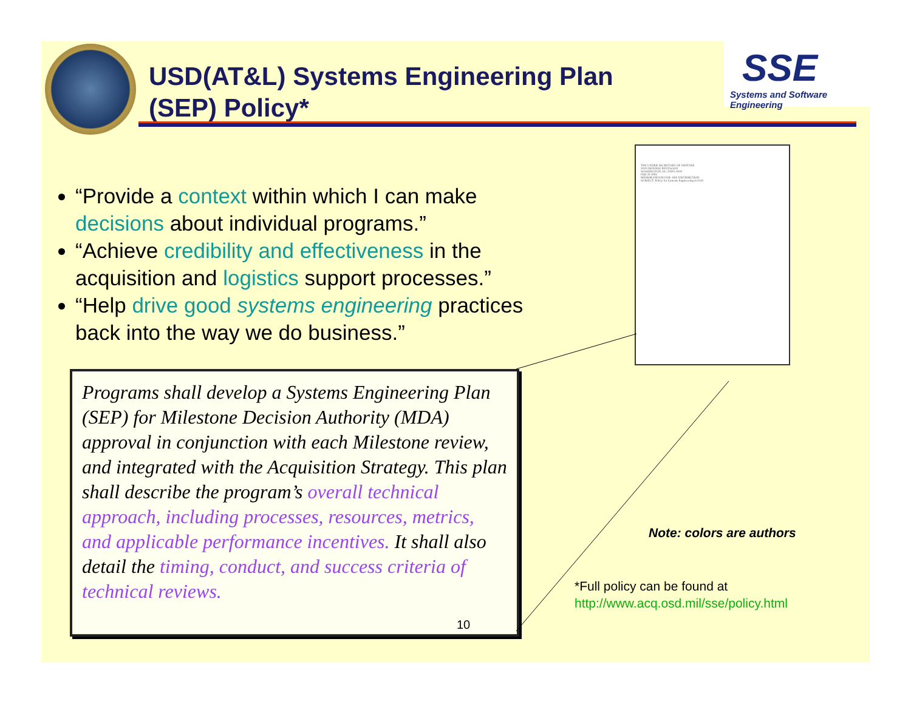USD(AT&L) Systems Engineering Plan
(SEP) Policy*
SSE
Systems and Software Engineering
“Provide a context within which I can make decisions about individual programs.”
“Achieve credibility and effectiveness in the acquisition and logistics support processes.”
“Help drive good systems engineering practices back into the way we do business.”
Programs shall develop a Systems Engineering Plan (SEP) for Milestone Decision Authority (MDA) approval in conjunction with each Milestone review, and integrated with the Acquisition Strategy. This plan shall describe the program’s overall technical approach, including processes, resources, metrics, and applicable performance incentives. It shall also detail the timing, conduct, and success criteria of technical reviews.
10
THE UNDER SECRETARY OF DEFENSE
3010 DEFENSE PENTAGON
WASHINGTON, DC 20301-3010
FEB 20 2004
MEMORANDUM FOR: SEE DISTRIBUTION
SUBJECT: Policy for Systems Engineering in DoD
Note: colors are authors
*Full policy can be found at
http://www.acq.osd.mil/sse/policy.html